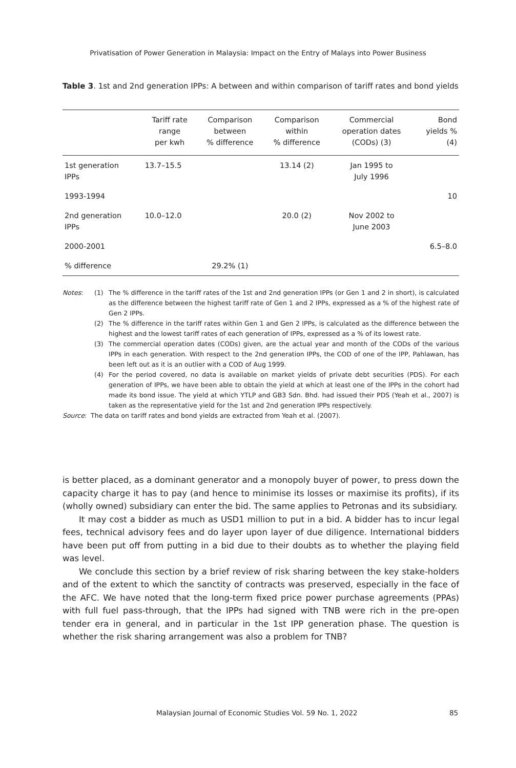Privatisation of Power Generation in Malaysia: Impact on the Entry of Malays into Power Business
Table 3. 1st and 2nd generation IPPs: A between and within comparison of tariff rates and bond yields
| | Tariff rate range per kwh | Comparison between % difference | Comparison within % difference | Commercial operation dates (CODs) (3) | Bond yields % (4) |
| --- | --- | --- | --- | --- | --- |
| 1st generation IPPs | 13.7–15.5 | | 13.14 (2) | Jan 1995 to July 1996 | |
| 1993-1994 | | | | | 10 |
| 2nd generation IPPs | 10.0–12.0 | | 20.0 (2) | Nov 2002 to June 2003 | |
| 2000-2001 | | | | | 6.5–8.0 |
| % difference | | 29.2% (1) | | | |
Notes: (1) The % difference in the tariff rates of the 1st and 2nd generation IPPs (or Gen 1 and 2 in short), is calculated as the difference between the highest tariff rate of Gen 1 and 2 IPPs, expressed as a % of the highest rate of Gen 2 IPPs.
(2) The % difference in the tariff rates within Gen 1 and Gen 2 IPPs, is calculated as the difference between the highest and the lowest tariff rates of each generation of IPPs, expressed as a % of its lowest rate.
(3) The commercial operation dates (CODs) given, are the actual year and month of the CODs of the various IPPs in each generation. With respect to the 2nd generation IPPs, the COD of one of the IPP, Pahlawan, has been left out as it is an outlier with a COD of Aug 1999.
(4) For the period covered, no data is available on market yields of private debt securities (PDS). For each generation of IPPs, we have been able to obtain the yield at which at least one of the IPPs in the cohort had made its bond issue. The yield at which YTLP and GB3 Sdn. Bhd. had issued their PDS (Yeah et al., 2007) is taken as the representative yield for the 1st and 2nd generation IPPs respectively.
Source: The data on tariff rates and bond yields are extracted from Yeah et al. (2007).
is better placed, as a dominant generator and a monopoly buyer of power, to press down the capacity charge it has to pay (and hence to minimise its losses or maximise its profits), if its (wholly owned) subsidiary can enter the bid. The same applies to Petronas and its subsidiary.
It may cost a bidder as much as USD1 million to put in a bid. A bidder has to incur legal fees, technical advisory fees and do layer upon layer of due diligence. International bidders have been put off from putting in a bid due to their doubts as to whether the playing field was level.
We conclude this section by a brief review of risk sharing between the key stake-holders and of the extent to which the sanctity of contracts was preserved, especially in the face of the AFC. We have noted that the long-term fixed price power purchase agreements (PPAs) with full fuel pass-through, that the IPPs had signed with TNB were rich in the pre-open tender era in general, and in particular in the 1st IPP generation phase. The question is whether the risk sharing arrangement was also a problem for TNB?
Malaysian Journal of Economic Studies Vol. 59 No. 1, 2022
85